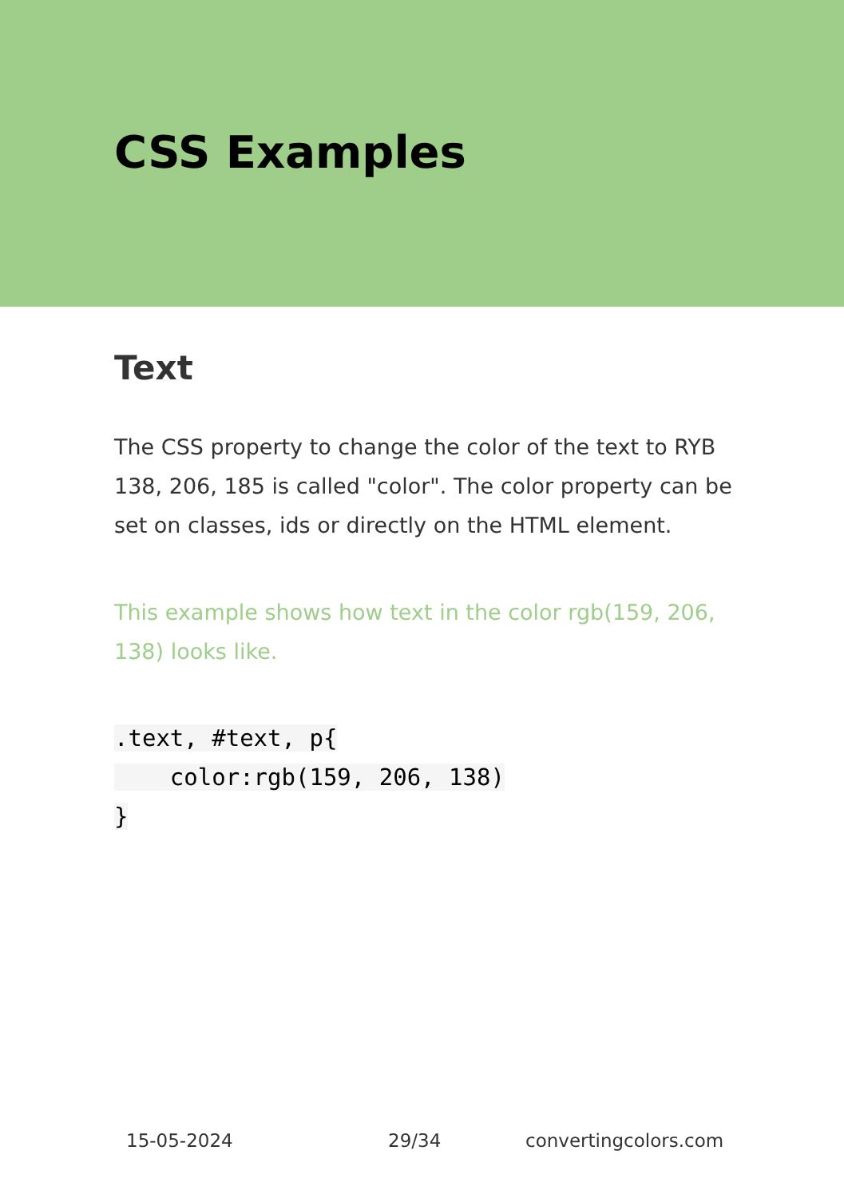CSS Examples
Text
The CSS property to change the color of the text to RYB 138, 206, 185 is called "color". The color property can be set on classes, ids or directly on the HTML element.
This example shows how text in the color rgb(159, 206, 138) looks like.
.text, #text, p{
    color:rgb(159, 206, 138)
}
15-05-2024 29/34 convertingcolors.com